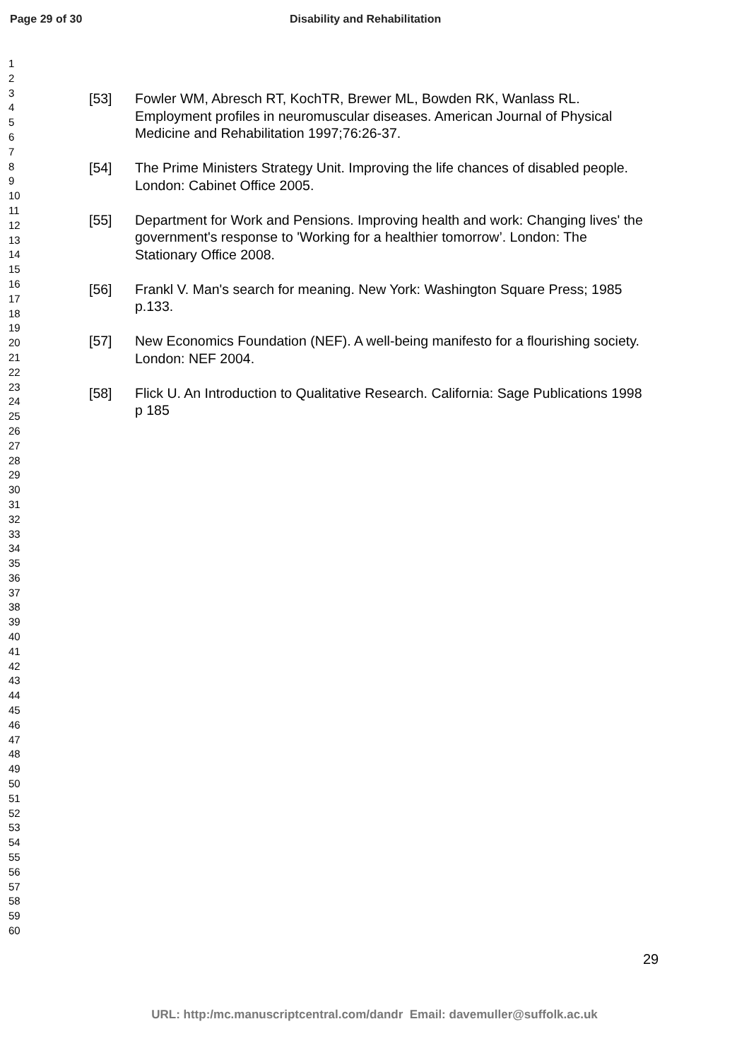Page 29 of 30 Disability and Rehabilitation
1
2
3
4
5
6
7
8
9
10
11
12
13
14
15
16
17
18
19
20
21
22
23
24
25
26
27
28
29
30
31
32
33
34
35
36
37
38
39
40
41
42
43
44
45
46
47
48
49
50
51
52
53
54
55
56
57
58
59
60
[53] Fowler WM, Abresch RT, KochTR, Brewer ML, Bowden RK, Wanlass RL. Employment profiles in neuromuscular diseases. American Journal of Physical Medicine and Rehabilitation 1997;76:26-37.
[54] The Prime Ministers Strategy Unit. Improving the life chances of disabled people. London: Cabinet Office 2005.
[55] Department for Work and Pensions. Improving health and work: Changing lives' the government's response to 'Working for a healthier tomorrow’. London: The Stationary Office 2008.
[56] Frankl V. Man's search for meaning. New York: Washington Square Press; 1985 p.133.
[57] New Economics Foundation (NEF). A well-being manifesto for a flourishing society. London: NEF 2004.
[58] Flick U. An Introduction to Qualitative Research. California: Sage Publications 1998 p 185
29
URL: http:/mc.manuscriptcentral.com/dandr Email: davemuller@suffolk.ac.uk